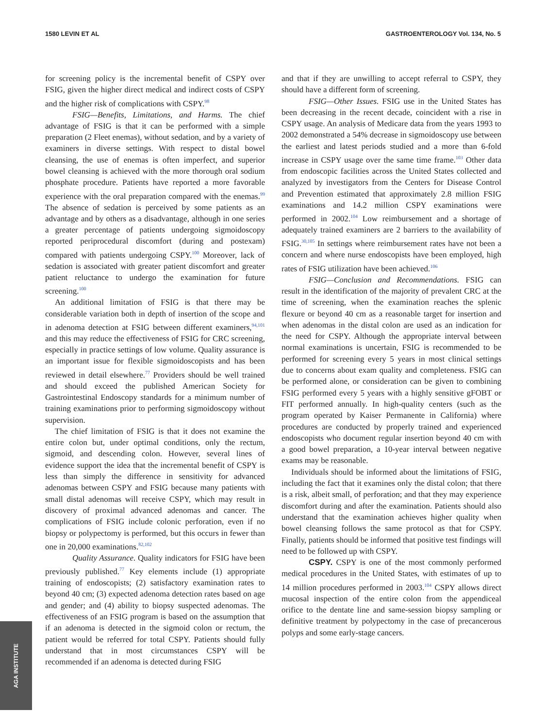1580 LEVIN ET AL GASTROENTEROLOGY Vol. 134, No. 5
for screening policy is the incremental benefit of CSPY over FSIG, given the higher direct medical and indirect costs of CSPY and the higher risk of complications with CSPY.<sup>98</sup>
FSIG—Benefits, Limitations, and Harms. The chief advantage of FSIG is that it can be performed with a simple preparation (2 Fleet enemas), without sedation, and by a variety of examiners in diverse settings. With respect to distal bowel cleansing, the use of enemas is often imperfect, and superior bowel cleansing is achieved with the more thorough oral sodium phosphate procedure. Patients have reported a more favorable experience with the oral preparation compared with the enemas.<sup>99</sup> The absence of sedation is perceived by some patients as an advantage and by others as a disadvantage, although in one series a greater percentage of patients undergoing sigmoidoscopy reported periprocedural discomfort (during and postexam) compared with patients undergoing CSPY.<sup>100</sup> Moreover, lack of sedation is associated with greater patient discomfort and greater patient reluctance to undergo the examination for future screening.<sup>100</sup>
An additional limitation of FSIG is that there may be considerable variation both in depth of insertion of the scope and in adenoma detection at FSIG between different examiners,<sup>94,101</sup> and this may reduce the effectiveness of FSIG for CRC screening, especially in practice settings of low volume. Quality assurance is an important issue for flexible sigmoidoscopists and has been reviewed in detail elsewhere.<sup>77</sup> Providers should be well trained and should exceed the published American Society for Gastrointestinal Endoscopy standards for a minimum number of training examinations prior to performing sigmoidoscopy without supervision.
The chief limitation of FSIG is that it does not examine the entire colon but, under optimal conditions, only the rectum, sigmoid, and descending colon. However, several lines of evidence support the idea that the incremental benefit of CSPY is less than simply the difference in sensitivity for advanced adenomas between CSPY and FSIG because many patients with small distal adenomas will receive CSPY, which may result in discovery of proximal advanced adenomas and cancer. The complications of FSIG include colonic perforation, even if no biopsy or polypectomy is performed, but this occurs in fewer than one in 20,000 examinations.<sup>82,102</sup>
Quality Assurance. Quality indicators for FSIG have been previously published.<sup>77</sup> Key elements include (1) appropriate training of endoscopists; (2) satisfactory examination rates to beyond 40 cm; (3) expected adenoma detection rates based on age and gender; and (4) ability to biopsy suspected adenomas. The effectiveness of an FSIG program is based on the assumption that if an adenoma is detected in the sigmoid colon or rectum, the patient would be referred for total CSPY. Patients should fully understand that in most circumstances CSPY will be recommended if an adenoma is detected during FSIG
and that if they are unwilling to accept referral to CSPY, they should have a different form of screening.
FSIG—Other Issues. FSIG use in the United States has been decreasing in the recent decade, coincident with a rise in CSPY usage. An analysis of Medicare data from the years 1993 to 2002 demonstrated a 54% decrease in sigmoidoscopy use between the earliest and latest periods studied and a more than 6-fold increase in CSPY usage over the same time frame.<sup>103</sup> Other data from endoscopic facilities across the United States collected and analyzed by investigators from the Centers for Disease Control and Prevention estimated that approximately 2.8 million FSIG examinations and 14.2 million CSPY examinations were performed in 2002.<sup>104</sup> Low reimbursement and a shortage of adequately trained examiners are 2 barriers to the availability of FSIG.<sup>30,105</sup> In settings where reimbursement rates have not been a concern and where nurse endoscopists have been employed, high rates of FSIG utilization have been achieved.<sup>106</sup>
FSIG—Conclusion and Recommendations. FSIG can result in the identification of the majority of prevalent CRC at the time of screening, when the examination reaches the splenic flexure or beyond 40 cm as a reasonable target for insertion and when adenomas in the distal colon are used as an indication for the need for CSPY. Although the appropriate interval between normal examinations is uncertain, FSIG is recommended to be performed for screening every 5 years in most clinical settings due to concerns about exam quality and completeness. FSIG can be performed alone, or consideration can be given to combining FSIG performed every 5 years with a highly sensitive gFOBT or FIT performed annually. In high-quality centers (such as the program operated by Kaiser Permanente in California) where procedures are conducted by properly trained and experienced endoscopists who document regular insertion beyond 40 cm with a good bowel preparation, a 10-year interval between negative exams may be reasonable.
Individuals should be informed about the limitations of FSIG, including the fact that it examines only the distal colon; that there is a risk, albeit small, of perforation; and that they may experience discomfort during and after the examination. Patients should also understand that the examination achieves higher quality when bowel cleansing follows the same protocol as that for CSPY. Finally, patients should be informed that positive test findings will need to be followed up with CSPY.
CSPY. CSPY is one of the most commonly performed medical procedures in the United States, with estimates of up to 14 million procedures performed in 2003.<sup>104</sup> CSPY allows direct mucosal inspection of the entire colon from the appendiceal orifice to the dentate line and same-session biopsy sampling or definitive treatment by polypectomy in the case of precancerous polyps and some early-stage cancers.
AGA INSTITUTE